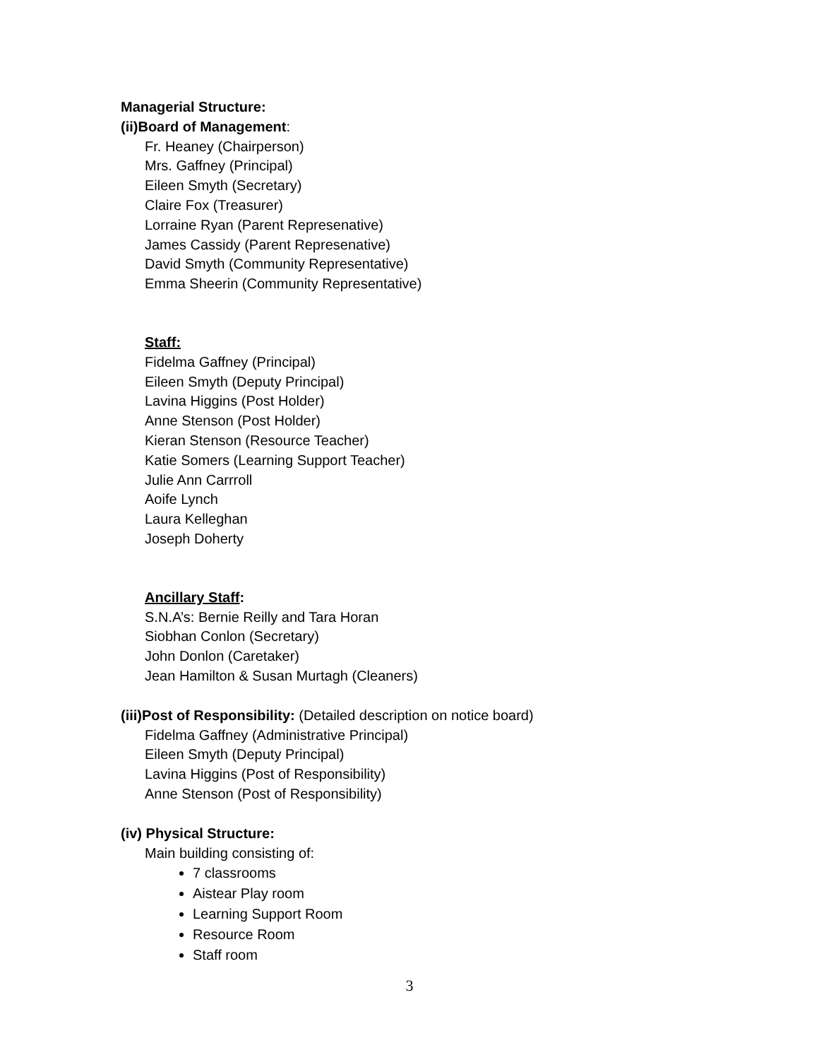Managerial Structure:
(ii)Board of Management:
Fr. Heaney (Chairperson)
Mrs. Gaffney (Principal)
Eileen Smyth (Secretary)
Claire Fox (Treasurer)
Lorraine Ryan (Parent Represenative)
James Cassidy (Parent Represenative)
David Smyth (Community Representative)
Emma Sheerin (Community Representative)
Staff:
Fidelma Gaffney (Principal)
Eileen Smyth (Deputy Principal)
Lavina Higgins (Post Holder)
Anne Stenson (Post Holder)
Kieran Stenson (Resource Teacher)
Katie Somers (Learning Support Teacher)
Julie Ann Carrroll
Aoife Lynch
Laura Kelleghan
Joseph Doherty
Ancillary Staff:
S.N.A’s: Bernie Reilly and Tara Horan
Siobhan Conlon (Secretary)
John Donlon (Caretaker)
Jean Hamilton & Susan Murtagh (Cleaners)
(iii)Post of Responsibility: (Detailed description on notice board)
Fidelma Gaffney (Administrative Principal)
Eileen Smyth (Deputy Principal)
Lavina Higgins (Post of Responsibility)
Anne Stenson (Post of Responsibility)
(iv) Physical Structure:
Main building consisting of:
7 classrooms
Aistear Play room
Learning Support Room
Resource Room
Staff room
3